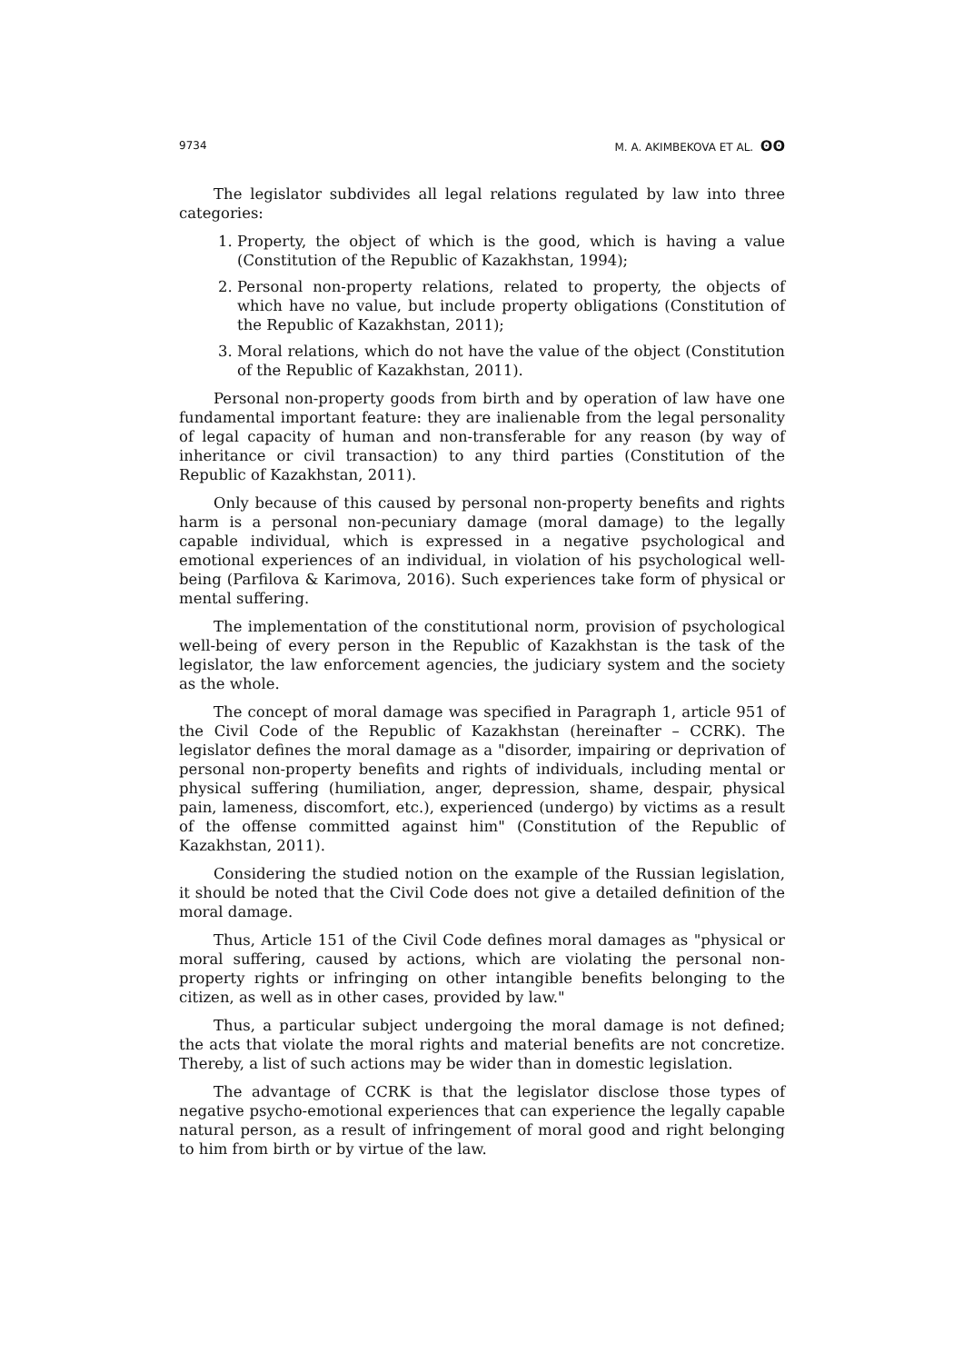9734 M. A. AKIMBEKOVA ET AL. ʘʘ
The legislator subdivides all legal relations regulated by law into three categories:
1. Property, the object of which is the good, which is having a value (Constitution of the Republic of Kazakhstan, 1994);
2. Personal non-property relations, related to property, the objects of which have no value, but include property obligations (Constitution of the Republic of Kazakhstan, 2011);
3. Moral relations, which do not have the value of the object (Constitution of the Republic of Kazakhstan, 2011).
Personal non-property goods from birth and by operation of law have one fundamental important feature: they are inalienable from the legal personality of legal capacity of human and non-transferable for any reason (by way of inheritance or civil transaction) to any third parties (Constitution of the Republic of Kazakhstan, 2011).
Only because of this caused by personal non-property benefits and rights harm is a personal non-pecuniary damage (moral damage) to the legally capable individual, which is expressed in a negative psychological and emotional experiences of an individual, in violation of his psychological well-being (Parfilova & Karimova, 2016). Such experiences take form of physical or mental suffering.
The implementation of the constitutional norm, provision of psychological well-being of every person in the Republic of Kazakhstan is the task of the legislator, the law enforcement agencies, the judiciary system and the society as the whole.
The concept of moral damage was specified in Paragraph 1, article 951 of the Civil Code of the Republic of Kazakhstan (hereinafter – CCRK). The legislator defines the moral damage as a "disorder, impairing or deprivation of personal non-property benefits and rights of individuals, including mental or physical suffering (humiliation, anger, depression, shame, despair, physical pain, lameness, discomfort, etc.), experienced (undergo) by victims as a result of the offense committed against him" (Constitution of the Republic of Kazakhstan, 2011).
Considering the studied notion on the example of the Russian legislation, it should be noted that the Civil Code does not give a detailed definition of the moral damage.
Thus, Article 151 of the Civil Code defines moral damages as "physical or moral suffering, caused by actions, which are violating the personal non-property rights or infringing on other intangible benefits belonging to the citizen, as well as in other cases, provided by law."
Thus, a particular subject undergoing the moral damage is not defined; the acts that violate the moral rights and material benefits are not concretize. Thereby, a list of such actions may be wider than in domestic legislation.
The advantage of CCRK is that the legislator disclose those types of negative psycho-emotional experiences that can experience the legally capable natural person, as a result of infringement of moral good and right belonging to him from birth or by virtue of the law.